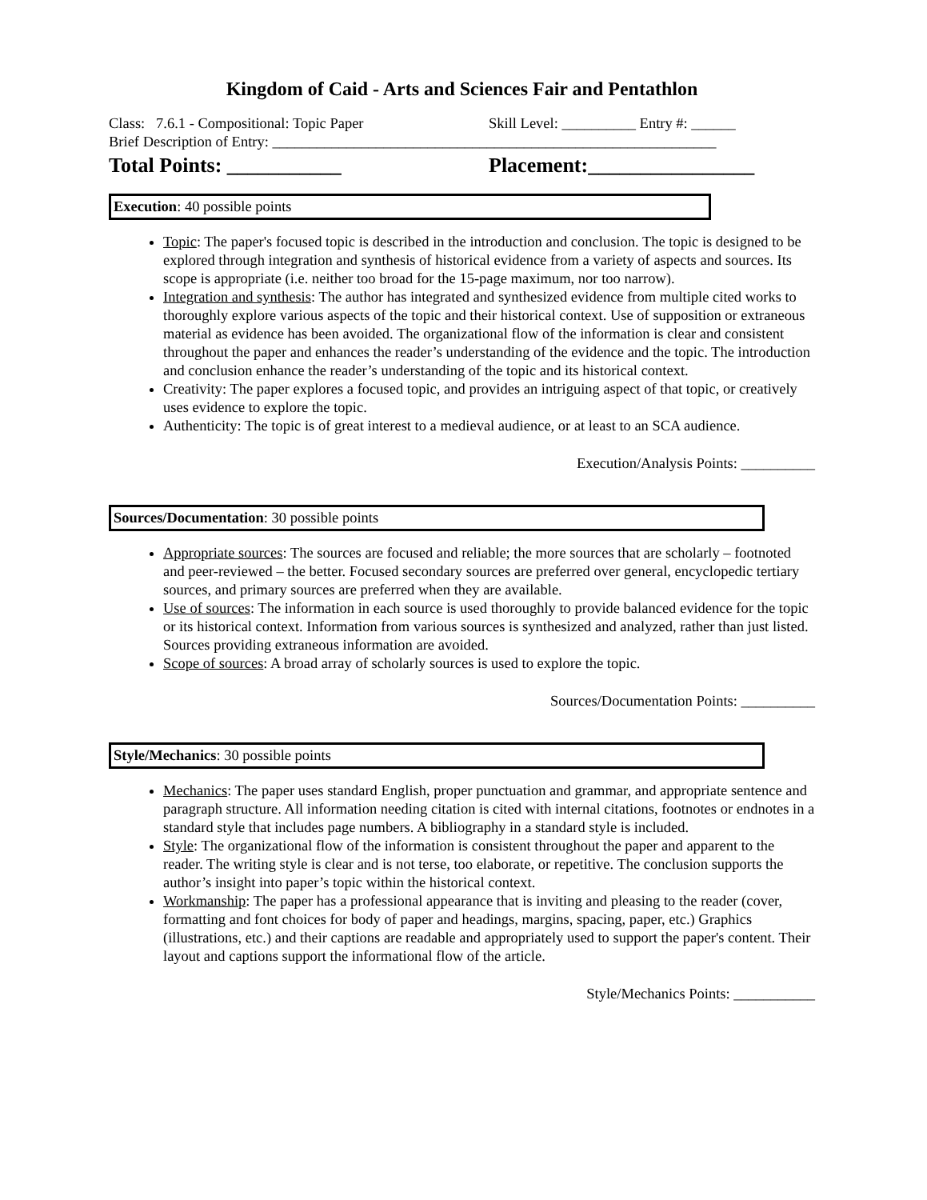Kingdom of Caid - Arts and Sciences Fair and Pentathlon
Class: 7.6.1 - Compositional: Topic Paper Skill Level: __________ Entry #: ______
Brief Description of Entry: ____________________________________________________________
Total Points: ___________ Placement:________________
Execution: 40 possible points
Topic: The paper's focused topic is described in the introduction and conclusion. The topic is designed to be explored through integration and synthesis of historical evidence from a variety of aspects and sources. Its scope is appropriate (i.e. neither too broad for the 15-page maximum, nor too narrow).
Integration and synthesis: The author has integrated and synthesized evidence from multiple cited works to thoroughly explore various aspects of the topic and their historical context. Use of supposition or extraneous material as evidence has been avoided. The organizational flow of the information is clear and consistent throughout the paper and enhances the reader’s understanding of the evidence and the topic. The introduction and conclusion enhance the reader’s understanding of the topic and its historical context.
Creativity: The paper explores a focused topic, and provides an intriguing aspect of that topic, or creatively uses evidence to explore the topic.
Authenticity: The topic is of great interest to a medieval audience, or at least to an SCA audience.
Execution/Analysis Points: __________
Sources/Documentation: 30 possible points
Appropriate sources: The sources are focused and reliable; the more sources that are scholarly – footnoted and peer-reviewed – the better. Focused secondary sources are preferred over general, encyclopedic tertiary sources, and primary sources are preferred when they are available.
Use of sources: The information in each source is used thoroughly to provide balanced evidence for the topic or its historical context. Information from various sources is synthesized and analyzed, rather than just listed. Sources providing extraneous information are avoided.
Scope of sources: A broad array of scholarly sources is used to explore the topic.
Sources/Documentation Points: __________
Style/Mechanics: 30 possible points
Mechanics: The paper uses standard English, proper punctuation and grammar, and appropriate sentence and paragraph structure. All information needing citation is cited with internal citations, footnotes or endnotes in a standard style that includes page numbers. A bibliography in a standard style is included.
Style: The organizational flow of the information is consistent throughout the paper and apparent to the reader. The writing style is clear and is not terse, too elaborate, or repetitive. The conclusion supports the author’s insight into paper’s topic within the historical context.
Workmanship: The paper has a professional appearance that is inviting and pleasing to the reader (cover, formatting and font choices for body of paper and headings, margins, spacing, paper, etc.) Graphics (illustrations, etc.) and their captions are readable and appropriately used to support the paper's content. Their layout and captions support the informational flow of the article.
Style/Mechanics Points: ___________